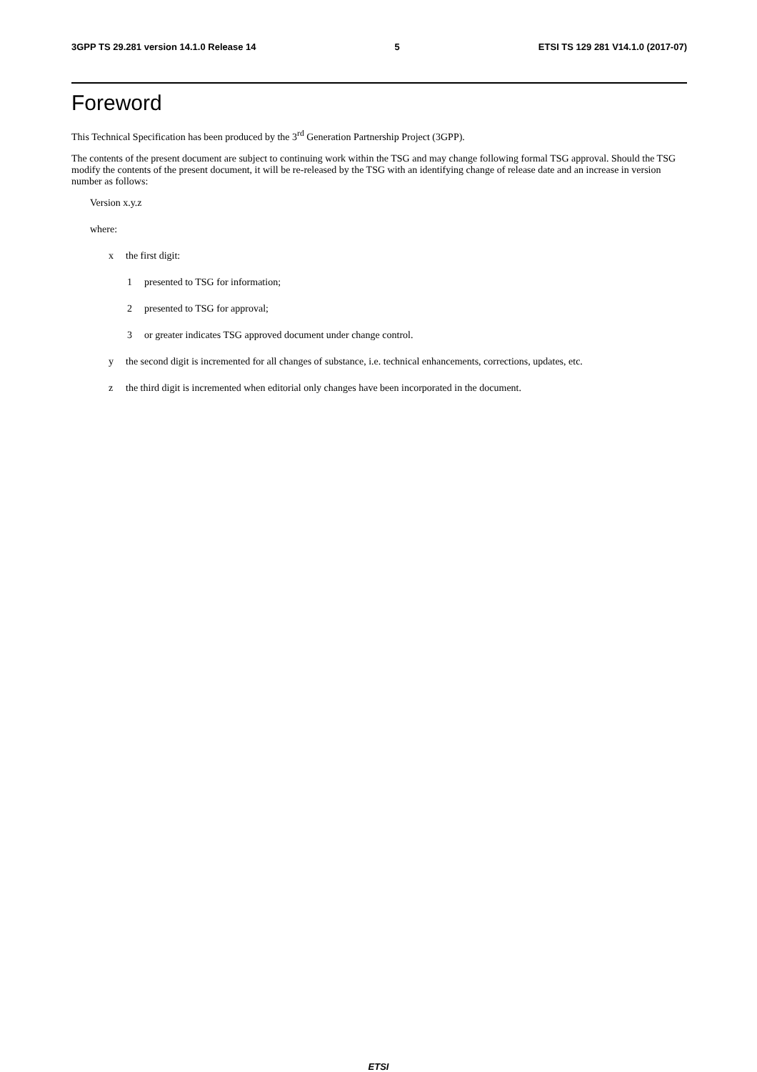3GPP TS 29.281 version 14.1.0 Release 14 5 ETSI TS 129 281 V14.1.0 (2017-07)
Foreword
This Technical Specification has been produced by the 3<sup>rd</sup> Generation Partnership Project (3GPP).
The contents of the present document are subject to continuing work within the TSG and may change following formal TSG approval. Should the TSG modify the contents of the present document, it will be re-released by the TSG with an identifying change of release date and an increase in version number as follows:
Version x.y.z
where:
x the first digit:
1 presented to TSG for information;
2 presented to TSG for approval;
3 or greater indicates TSG approved document under change control.
y the second digit is incremented for all changes of substance, i.e. technical enhancements, corrections, updates, etc.
z the third digit is incremented when editorial only changes have been incorporated in the document.
ETSI